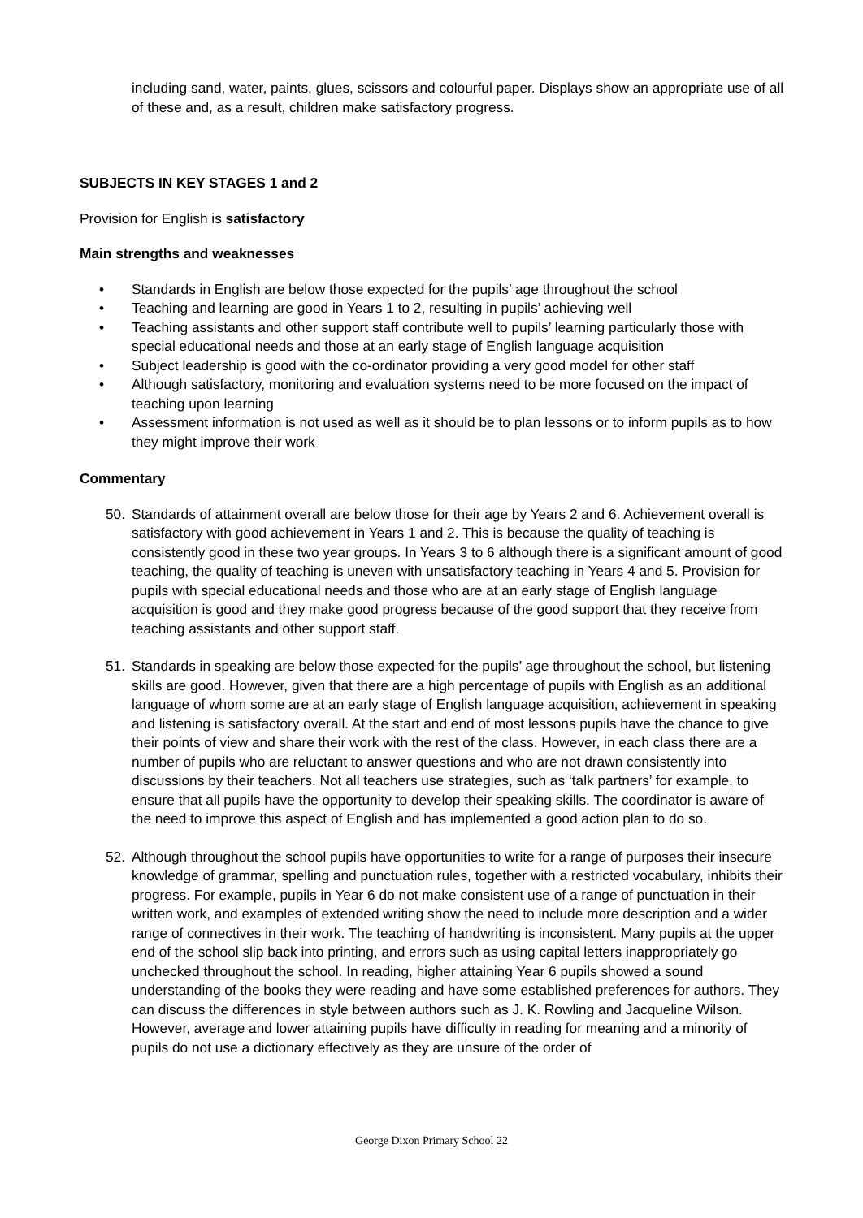including sand, water, paints, glues, scissors and colourful paper. Displays show an appropriate use of all of these and, as a result, children make satisfactory progress.
SUBJECTS IN KEY STAGES 1 and 2
Provision for English is satisfactory
Main strengths and weaknesses
• Standards in English are below those expected for the pupils’ age throughout the school
• Teaching and learning are good in Years 1 to 2, resulting in pupils’ achieving well
• Teaching assistants and other support staff contribute well to pupils’ learning particularly those with special educational needs and those at an early stage of English language acquisition
• Subject leadership is good with the co-ordinator providing a very good model for other staff
• Although satisfactory, monitoring and evaluation systems need to be more focused on the impact of teaching upon learning
• Assessment information is not used as well as it should be to plan lessons or to inform pupils as to how they might improve their work
Commentary
50. Standards of attainment overall are below those for their age by Years 2 and 6. Achievement overall is satisfactory with good achievement in Years 1 and 2. This is because the quality of teaching is consistently good in these two year groups. In Years 3 to 6 although there is a significant amount of good teaching, the quality of teaching is uneven with unsatisfactory teaching in Years 4 and 5. Provision for pupils with special educational needs and those who are at an early stage of English language acquisition is good and they make good progress because of the good support that they receive from teaching assistants and other support staff.
51. Standards in speaking are below those expected for the pupils’ age throughout the school, but listening skills are good. However, given that there are a high percentage of pupils with English as an additional language of whom some are at an early stage of English language acquisition, achievement in speaking and listening is satisfactory overall. At the start and end of most lessons pupils have the chance to give their points of view and share their work with the rest of the class. However, in each class there are a number of pupils who are reluctant to answer questions and who are not drawn consistently into discussions by their teachers. Not all teachers use strategies, such as ‘talk partners’ for example, to ensure that all pupils have the opportunity to develop their speaking skills. The coordinator is aware of the need to improve this aspect of English and has implemented a good action plan to do so.
52. Although throughout the school pupils have opportunities to write for a range of purposes their insecure knowledge of grammar, spelling and punctuation rules, together with a restricted vocabulary, inhibits their progress. For example, pupils in Year 6 do not make consistent use of a range of punctuation in their written work, and examples of extended writing show the need to include more description and a wider range of connectives in their work. The teaching of handwriting is inconsistent. Many pupils at the upper end of the school slip back into printing, and errors such as using capital letters inappropriately go unchecked throughout the school. In reading, higher attaining Year 6 pupils showed a sound understanding of the books they were reading and have some established preferences for authors. They can discuss the differences in style between authors such as J. K. Rowling and Jacqueline Wilson. However, average and lower attaining pupils have difficulty in reading for meaning and a minority of pupils do not use a dictionary effectively as they are unsure of the order of
George Dixon Primary School 22